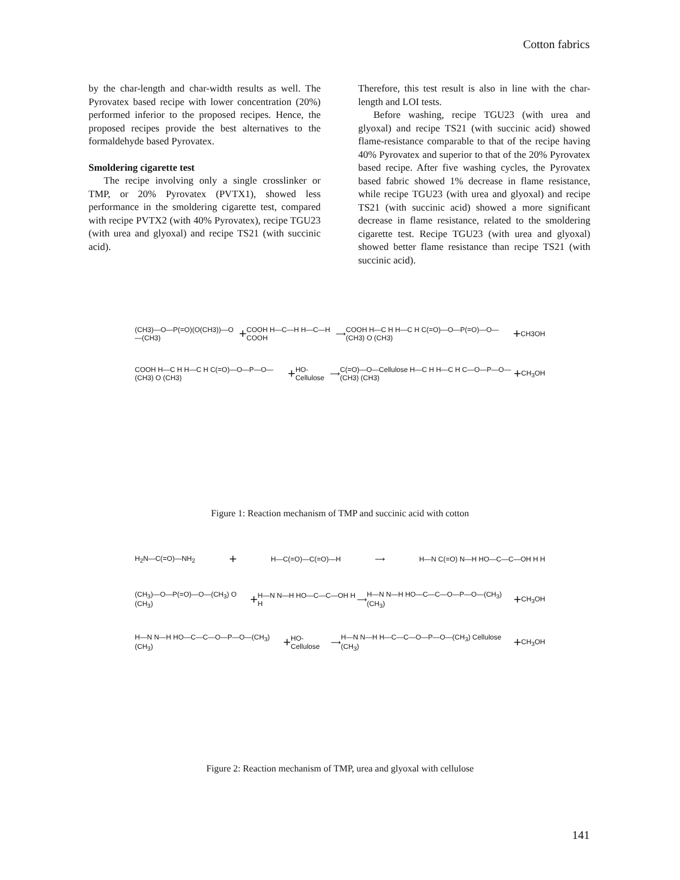Cotton fabrics
by the char-length and char-width results as well. The Pyrovatex based recipe with lower concentration (20%) performed inferior to the proposed recipes. Hence, the proposed recipes provide the best alternatives to the formaldehyde based Pyrovatex.
Smoldering cigarette test
The recipe involving only a single crosslinker or TMP, or 20% Pyrovatex (PVTX1), showed less performance in the smoldering cigarette test, compared with recipe PVTX2 (with 40% Pyrovatex), recipe TGU23 (with urea and glyoxal) and recipe TS21 (with succinic acid).
Therefore, this test result is also in line with the char-length and LOI tests.
Before washing, recipe TGU23 (with urea and glyoxal) and recipe TS21 (with succinic acid) showed flame-resistance comparable to that of the recipe having 40% Pyrovatex and superior to that of the 20% Pyrovatex based recipe. After five washing cycles, the Pyrovatex based fabric showed 1% decrease in flame resistance, while recipe TGU23 (with urea and glyoxal) and recipe TS21 (with succinic acid) showed a more significant decrease in flame resistance, related to the smoldering cigarette test. Recipe TGU23 (with urea and glyoxal) showed better flame resistance than recipe TS21 (with succinic acid).
(CH3)—O—P(=O)(O(CH3))—O—(CH3) + COOH H—C—H H—C—H COOH ⟶ COOH H—C H H—C H C(=O)—O—P(=O)—O—(CH3) O (CH3) + CH3OH
COOH H—C H H—C H C(=O)—O—P—O—(CH3) O (CH3) + HO-Cellulose ⟶ C(=O)—O—Cellulose H—C H H—C H C—O—P—O—(CH3) (CH3) + CH<sub>3</sub>OH
Figure 1: Reaction mechanism of TMP and succinic acid with cotton
H<sub>2</sub>N—C(=O)—NH<sub>2</sub> + H—C(=O)—C(=O)—H ⟶ H—N C(=O) N—H HO—C—C—OH H H
(CH<sub>3</sub>)—O—P(=O)—O—(CH<sub>3</sub>) O (CH<sub>3</sub>) + H—N N—H HO—C—C—OH H H ⟶ H—N N—H HO—C—C—O—P—O—(CH<sub>3</sub>) (CH<sub>3</sub>) + CH<sub>3</sub>OH
H—N N—H HO—C—C—O—P—O—(CH<sub>3</sub>) (CH<sub>3</sub>) + HO-Cellulose ⟶ H—N N—H H—C—C—O—P—O—(CH<sub>3</sub>) Cellulose (CH<sub>3</sub>) + CH<sub>3</sub>OH
Figure 2: Reaction mechanism of TMP, urea and glyoxal with cellulose
141